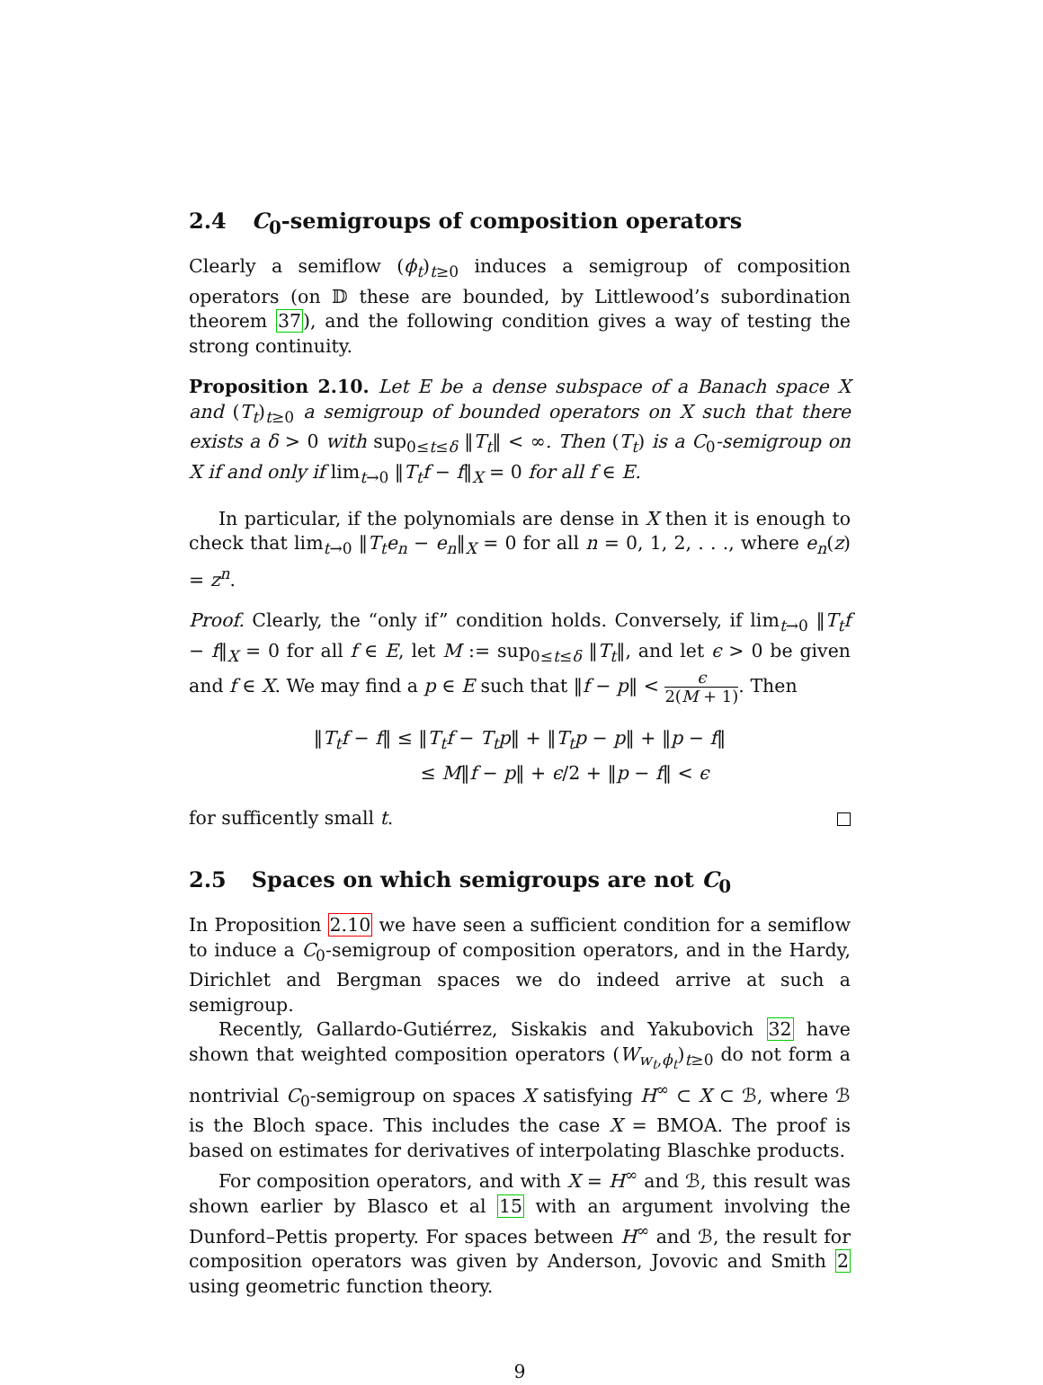2.4 C<sub>0</sub>-semigroups of composition operators
Clearly a semiflow (ϕ<sub>t</sub>)<sub>t≥0</sub> induces a semigroup of composition operators (on 𝔻 these are bounded, by Littlewood’s subordination theorem 37), and the following condition gives a way of testing the strong continuity.
Proposition 2.10. Let E be a dense subspace of a Banach space X and (T<sub>t</sub>)<sub>t≥0</sub> a semigroup of bounded operators on X such that there exists a δ > 0 with sup<sub>0≤t≤δ</sub> ‖T<sub>t</sub>‖ < ∞. Then (T<sub>t</sub>) is a C<sub>0</sub>-semigroup on X if and only if lim<sub>t→0</sub> ‖T<sub>t</sub>f − f‖<sub>X</sub> = 0 for all f ∈ E.
In particular, if the polynomials are dense in X then it is enough to check that lim<sub>t→0</sub> ‖T<sub>t</sub>e<sub>n</sub> − e<sub>n</sub>‖<sub>X</sub> = 0 for all n = 0, 1, 2, . . ., where e<sub>n</sub>(z) = z<sup>n</sup>.
Proof. Clearly, the “only if” condition holds. Conversely, if lim<sub>t→0</sub> ‖T<sub>t</sub>f − f‖<sub>X</sub> = 0 for all f ∈ E, let M := sup<sub>0≤t≤δ</sub> ‖T<sub>t</sub>‖, and let ϵ > 0 be given and f ∈ X. We may find a p ∈ E such that ‖f − p‖ < ϵ 2(M + 1). Then
‖T<sub>t</sub>f − f‖ ≤ ‖T<sub>t</sub>f − T<sub>t</sub>p‖ + ‖T<sub>t</sub>p − p‖ + ‖p − f‖
≤ M‖f − p‖ + ϵ/2 + ‖p − f‖ < ϵ
for sufficently small t.
2.5 Spaces on which semigroups are not C<sub>0</sub>
In Proposition 2.10 we have seen a sufficient condition for a semiflow to induce a C<sub>0</sub>-semigroup of composition operators, and in the Hardy, Dirichlet and Bergman spaces we do indeed arrive at such a semigroup.
Recently, Gallardo-Gutiérrez, Siskakis and Yakubovich 32 have shown that weighted composition operators (W<sub>w<sub>t</sub>,ϕ<sub>t</sub></sub>)<sub>t≥0</sub> do not form a nontrivial C<sub>0</sub>-semigroup on spaces X satisfying H<sup>∞</sup> ⊂ X ⊂ ℬ, where ℬ is the Bloch space. This includes the case X = BMOA. The proof is based on estimates for derivatives of interpolating Blaschke products.
For composition operators, and with X = H<sup>∞</sup> and ℬ, this result was shown earlier by Blasco et al 15 with an argument involving the Dunford–Pettis property. For spaces between H<sup>∞</sup> and ℬ, the result for composition operators was given by Anderson, Jovovic and Smith 2 using geometric function theory.
9